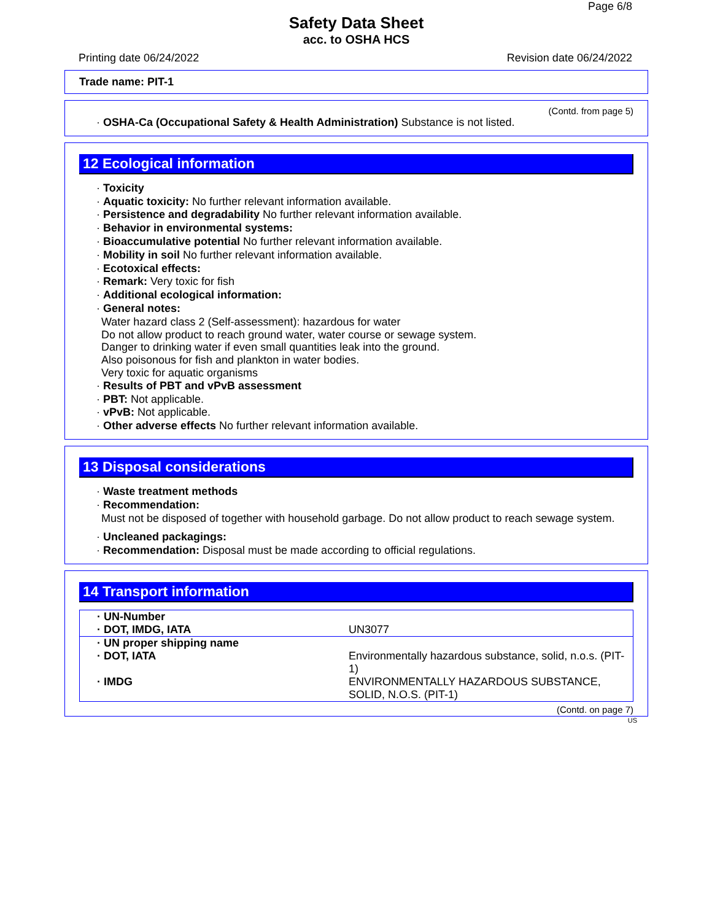Page 6/8
Safety Data Sheet
acc. to OSHA HCS
Printing date 06/24/2022 Revision date 06/24/2022
Trade name: PIT-1
(Contd. from page 5)
· OSHA-Ca (Occupational Safety & Health Administration) Substance is not listed.
12 Ecological information
· Toxicity
· Aquatic toxicity: No further relevant information available.
· Persistence and degradability No further relevant information available.
· Behavior in environmental systems:
· Bioaccumulative potential No further relevant information available.
· Mobility in soil No further relevant information available.
· Ecotoxical effects:
· Remark: Very toxic for fish
· Additional ecological information:
· General notes:
Water hazard class 2 (Self-assessment): hazardous for water
Do not allow product to reach ground water, water course or sewage system.
Danger to drinking water if even small quantities leak into the ground.
Also poisonous for fish and plankton in water bodies.
Very toxic for aquatic organisms
· Results of PBT and vPvB assessment
· PBT: Not applicable.
· vPvB: Not applicable.
· Other adverse effects No further relevant information available.
13 Disposal considerations
· Waste treatment methods
· Recommendation:
Must not be disposed of together with household garbage. Do not allow product to reach sewage system.
· Uncleaned packagings:
· Recommendation: Disposal must be made according to official regulations.
14 Transport information
| · UN-Number | |
| · DOT, IMDG, IATA | UN3077 |
| · UN proper shipping name | |
| · DOT, IATA | Environmentally hazardous substance, solid, n.o.s. (PIT-1) |
| · IMDG | ENVIRONMENTALLY HAZARDOUS SUBSTANCE, SOLID, N.O.S. (PIT-1) |
(Contd. on page 7)
US